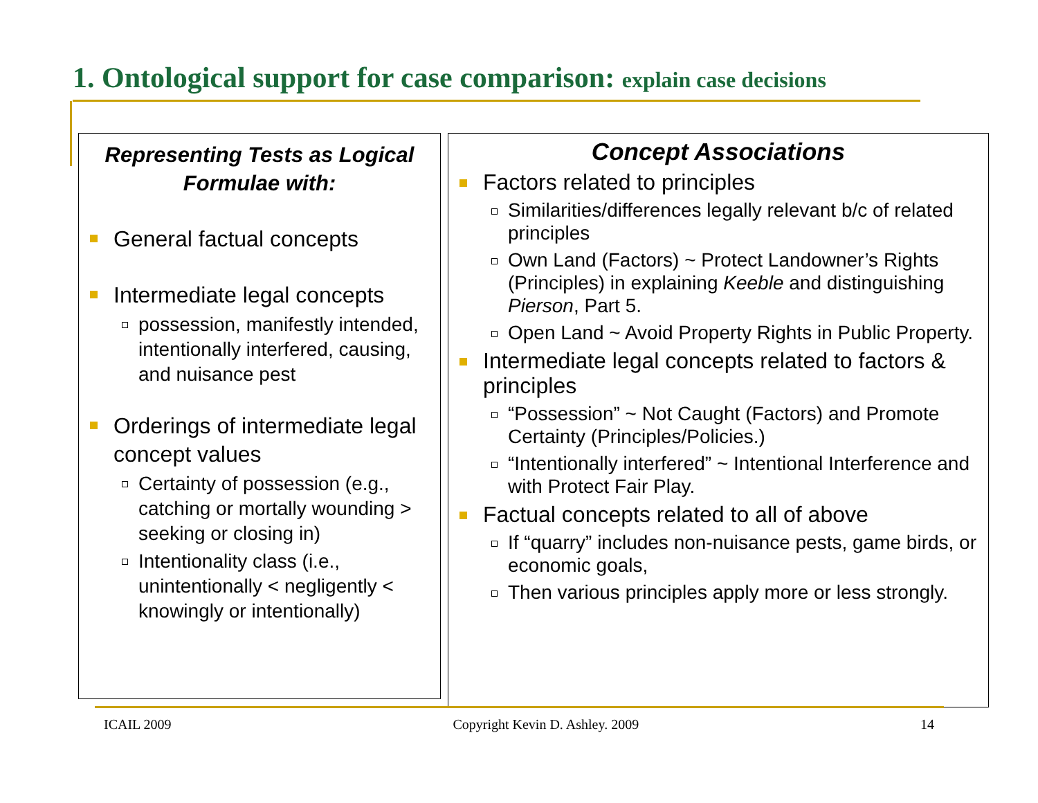1. Ontological support for case comparison: explain case decisions
Representing Tests as Logical Formulae with:
General factual concepts
Intermediate legal concepts
possession, manifestly intended, intentionally interfered, causing, and nuisance pest
Orderings of intermediate legal concept values
Certainty of possession (e.g., catching or mortally wounding > seeking or closing in)
Intentionality class (i.e., unintentionally < negligently < knowingly or intentionally)
Concept Associations
Factors related to principles
Similarities/differences legally relevant b/c of related principles
Own Land (Factors) ~ Protect Landowner’s Rights (Principles) in explaining Keeble and distinguishing Pierson, Part 5.
Open Land ~ Avoid Property Rights in Public Property.
Intermediate legal concepts related to factors & principles
“Possession” ~ Not Caught (Factors) and Promote Certainty (Principles/Policies.)
“Intentionally interfered” ~ Intentional Interference and with Protect Fair Play.
Factual concepts related to all of above
If “quarry” includes non-nuisance pests, game birds, or economic goals,
Then various principles apply more or less strongly.
ICAIL 2009 Copyright Kevin D. Ashley. 2009 14